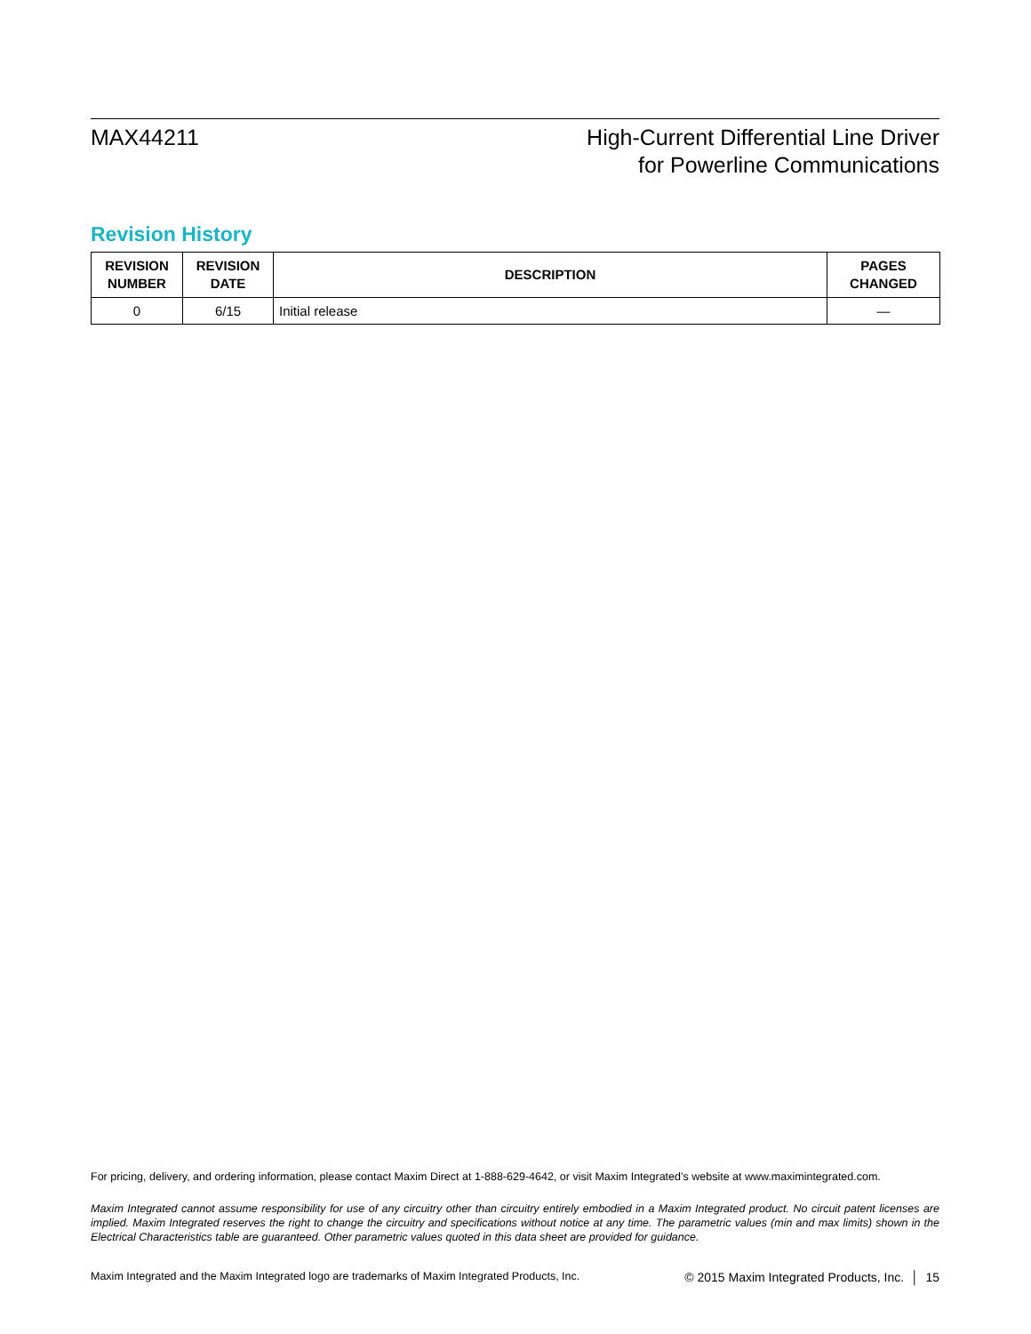MAX44211 High-Current Differential Line Driver
for Powerline Communications
Revision History
| REVISION NUMBER | REVISION DATE | DESCRIPTION | PAGES CHANGED |
| --- | --- | --- | --- |
| 0 | 6/15 | Initial release | — |
For pricing, delivery, and ordering information, please contact Maxim Direct at 1-888-629-4642, or visit Maxim Integrated’s website at www.maximintegrated.com.
Maxim Integrated cannot assume responsibility for use of any circuitry other than circuitry entirely embodied in a Maxim Integrated product. No circuit patent licenses are implied. Maxim Integrated reserves the right to change the circuitry and specifications without notice at any time. The parametric values (min and max limits) shown in the Electrical Characteristics table are guaranteed. Other parametric values quoted in this data sheet are provided for guidance.
Maxim Integrated and the Maxim Integrated logo are trademarks of Maxim Integrated Products, Inc. © 2015 Maxim Integrated Products, Inc. │ 15